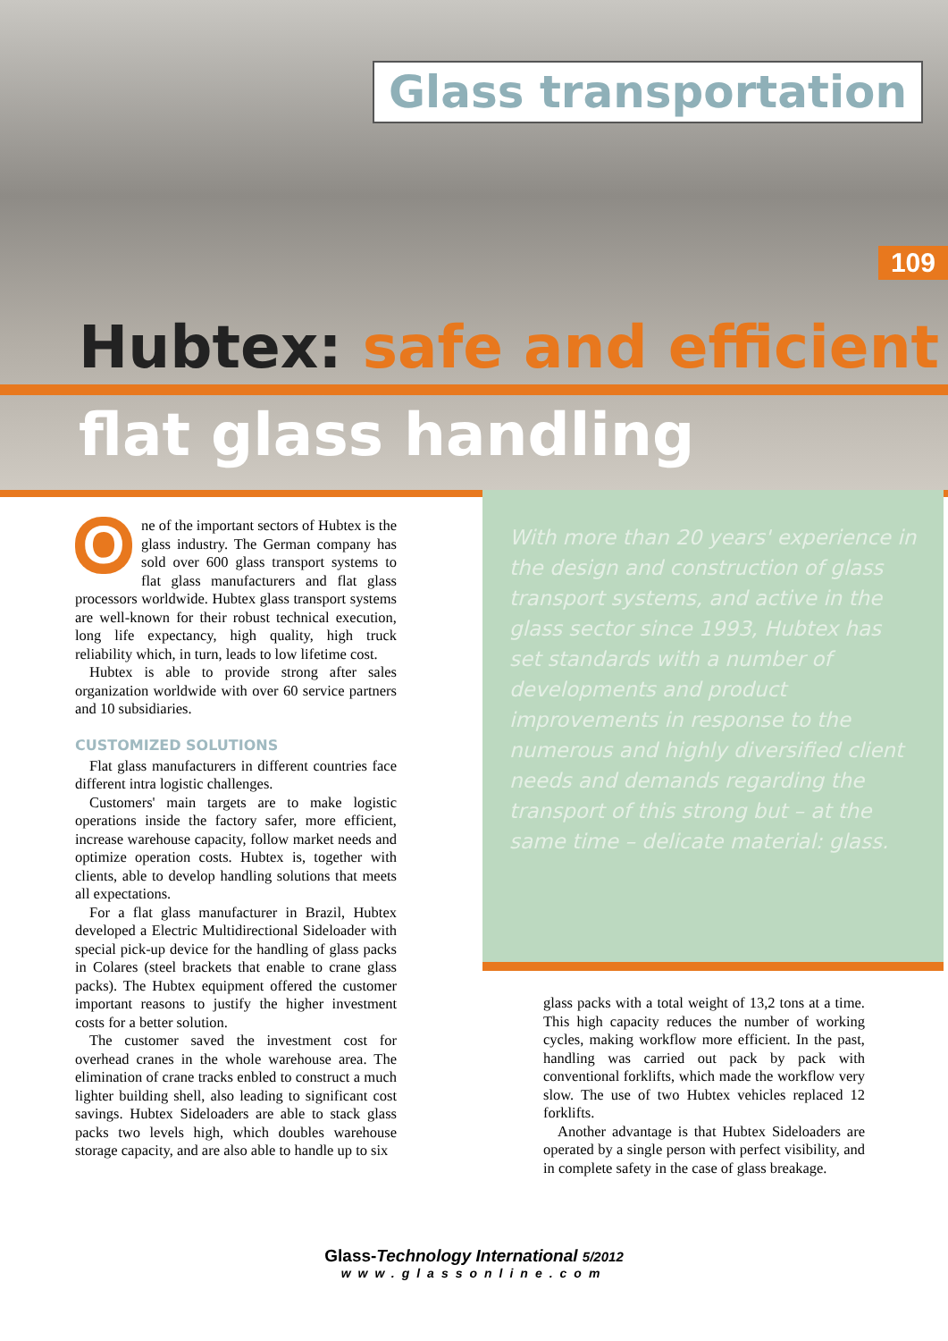Glass transportation
109
Hubtex: safe and efficient
flat glass handling
One of the important sectors of Hubtex is the glass industry. The German company has sold over 600 glass transport systems to flat glass manufacturers and flat glass processors worldwide. Hubtex glass transport systems are well-known for their robust technical execution, long life expectancy, high quality, high truck reliability which, in turn, leads to low lifetime cost.
Hubtex is able to provide strong after sales organization worldwide with over 60 service partners and 10 subsidiaries.
CUSTOMIZED SOLUTIONS
Flat glass manufacturers in different countries face different intra logistic challenges.
Customers' main targets are to make logistic operations inside the factory safer, more efficient, increase warehouse capacity, follow market needs and optimize operation costs. Hubtex is, together with clients, able to develop handling solutions that meets all expectations.
For a flat glass manufacturer in Brazil, Hubtex developed a Electric Multidirectional Sideloader with special pick-up device for the handling of glass packs in Colares (steel brackets that enable to crane glass packs). The Hubtex equipment offered the customer important reasons to justify the higher investment costs for a better solution.
The customer saved the investment cost for overhead cranes in the whole warehouse area. The elimination of crane tracks enbled to construct a much lighter building shell, also leading to significant cost savings. Hubtex Sideloaders are able to stack glass packs two levels high, which doubles warehouse storage capacity, and are also able to handle up to six
With more than 20 years' experience in the design and construction of glass transport systems, and active in the glass sector since 1993, Hubtex has set standards with a number of developments and product improvements in response to the numerous and highly diversified client needs and demands regarding the transport of this strong but – at the same time – delicate material: glass.
glass packs with a total weight of 13,2 tons at a time. This high capacity reduces the number of working cycles, making workflow more efficient. In the past, handling was carried out pack by pack with conventional forklifts, which made the workflow very slow. The use of two Hubtex vehicles replaced 12 forklifts.
Another advantage is that Hubtex Sideloaders are operated by a single person with perfect visibility, and in complete safety in the case of glass breakage.
Glass-Technology International 5/2012
www.glassonline.com